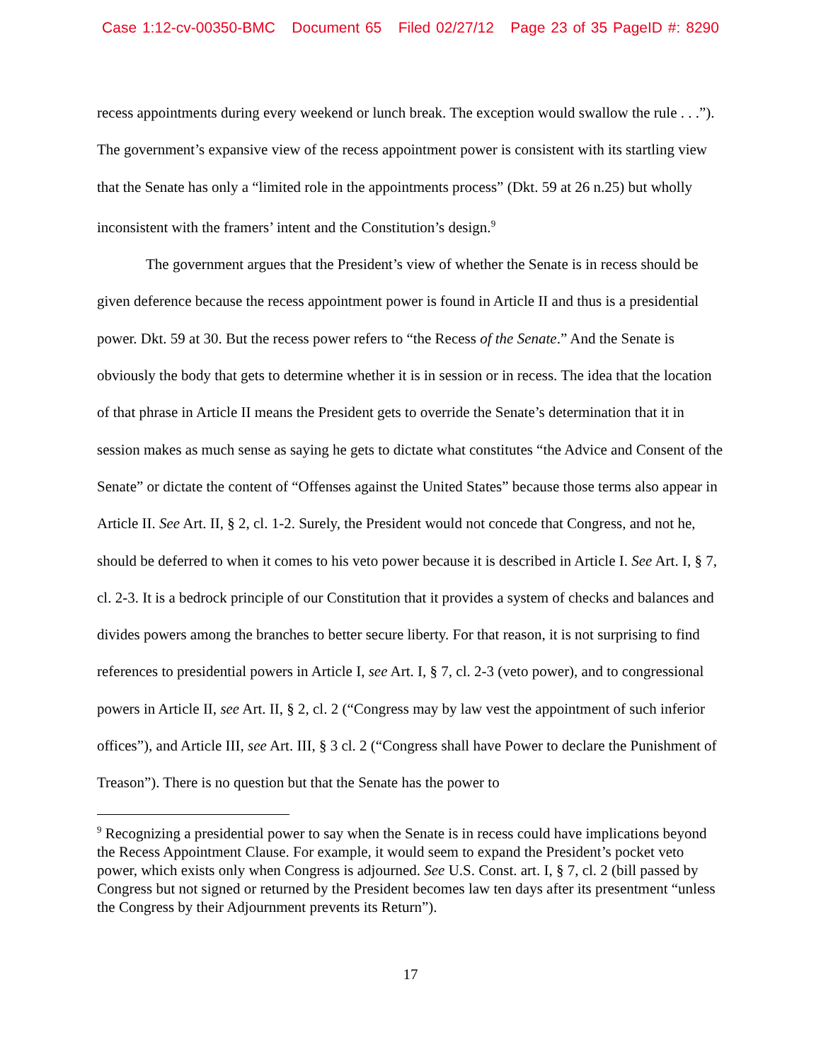Case 1:12-cv-00350-BMC Document 65 Filed 02/27/12 Page 23 of 35 PageID #: 8290
recess appointments during every weekend or lunch break. The exception would swallow the rule . . .”). The government’s expansive view of the recess appointment power is consistent with its startling view that the Senate has only a “limited role in the appointments process” (Dkt. 59 at 26 n.25) but wholly inconsistent with the framers’ intent and the Constitution’s design.<sup>9</sup>
The government argues that the President’s view of whether the Senate is in recess should be given deference because the recess appointment power is found in Article II and thus is a presidential power. Dkt. 59 at 30. But the recess power refers to “the Recess of the Senate.” And the Senate is obviously the body that gets to determine whether it is in session or in recess. The idea that the location of that phrase in Article II means the President gets to override the Senate’s determination that it in session makes as much sense as saying he gets to dictate what constitutes “the Advice and Consent of the Senate” or dictate the content of “Offenses against the United States” because those terms also appear in Article II. See Art. II, § 2, cl. 1-2. Surely, the President would not concede that Congress, and not he, should be deferred to when it comes to his veto power because it is described in Article I. See Art. I, § 7, cl. 2-3. It is a bedrock principle of our Constitution that it provides a system of checks and balances and divides powers among the branches to better secure liberty. For that reason, it is not surprising to find references to presidential powers in Article I, see Art. I, § 7, cl. 2-3 (veto power), and to congressional powers in Article II, see Art. II, § 2, cl. 2 (“Congress may by law vest the appointment of such inferior offices”), and Article III, see Art. III, § 3 cl. 2 (“Congress shall have Power to declare the Punishment of Treason”). There is no question but that the Senate has the power to
<sup>9</sup> Recognizing a presidential power to say when the Senate is in recess could have implications beyond the Recess Appointment Clause. For example, it would seem to expand the President’s pocket veto power, which exists only when Congress is adjourned. See U.S. Const. art. I, § 7, cl. 2 (bill passed by Congress but not signed or returned by the President becomes law ten days after its presentment “unless the Congress by their Adjournment prevents its Return”).
17